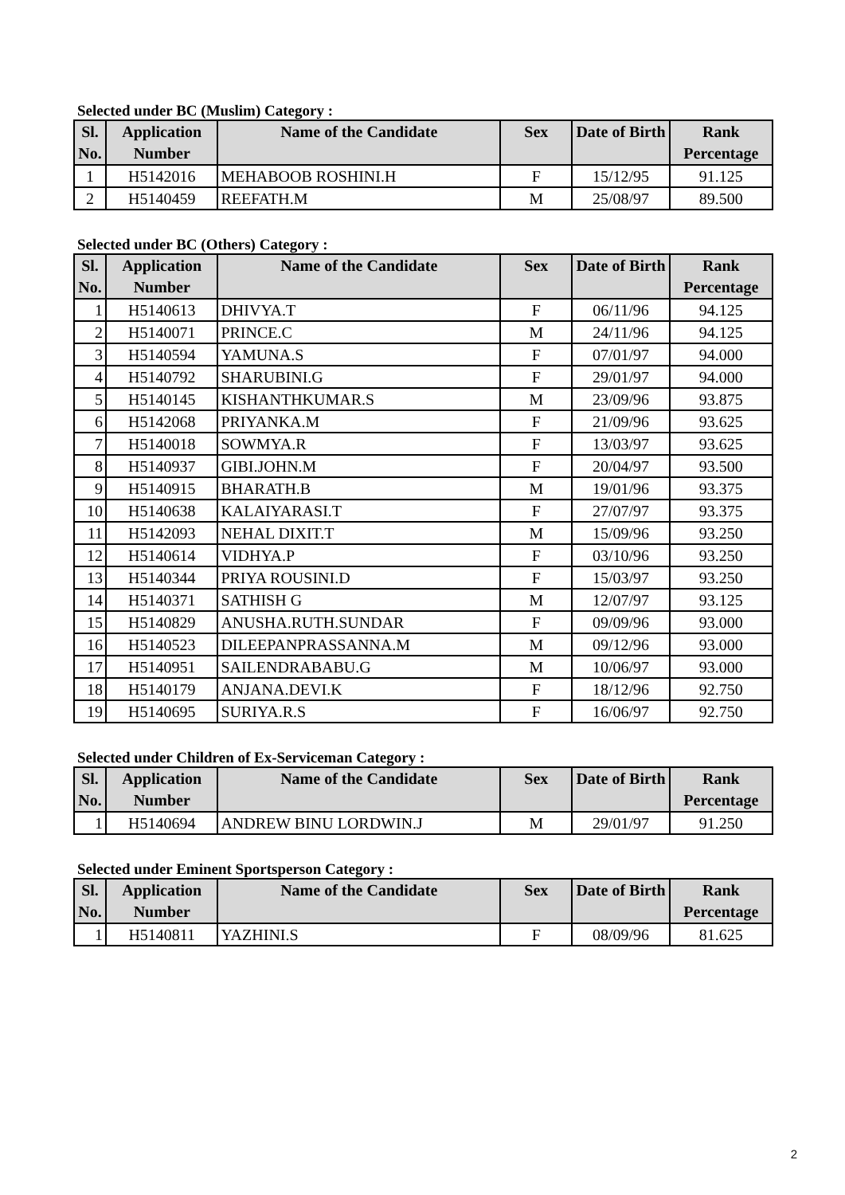Selected under BC (Muslim) Category :
| Sl. No. | Application Number | Name of the Candidate | Sex | Date of Birth | Rank Percentage |
| --- | --- | --- | --- | --- | --- |
| 1 | H5142016 | MEHABOOB ROSHINI.H | F | 15/12/95 | 91.125 |
| 2 | H5140459 | REEFATH.M | M | 25/08/97 | 89.500 |
Selected under BC (Others) Category :
| Sl. No. | Application Number | Name of the Candidate | Sex | Date of Birth | Rank Percentage |
| --- | --- | --- | --- | --- | --- |
| 1 | H5140613 | DHIVYA.T | F | 06/11/96 | 94.125 |
| 2 | H5140071 | PRINCE.C | M | 24/11/96 | 94.125 |
| 3 | H5140594 | YAMUNA.S | F | 07/01/97 | 94.000 |
| 4 | H5140792 | SHARUBINI.G | F | 29/01/97 | 94.000 |
| 5 | H5140145 | KISHANTHKUMAR.S | M | 23/09/96 | 93.875 |
| 6 | H5142068 | PRIYANKA.M | F | 21/09/96 | 93.625 |
| 7 | H5140018 | SOWMYA.R | F | 13/03/97 | 93.625 |
| 8 | H5140937 | GIBI.JOHN.M | F | 20/04/97 | 93.500 |
| 9 | H5140915 | BHARATH.B | M | 19/01/96 | 93.375 |
| 10 | H5140638 | KALAIYARASI.T | F | 27/07/97 | 93.375 |
| 11 | H5142093 | NEHAL DIXIT.T | M | 15/09/96 | 93.250 |
| 12 | H5140614 | VIDHYA.P | F | 03/10/96 | 93.250 |
| 13 | H5140344 | PRIYA ROUSINI.D | F | 15/03/97 | 93.250 |
| 14 | H5140371 | SATHISH G | M | 12/07/97 | 93.125 |
| 15 | H5140829 | ANUSHA.RUTH.SUNDAR | F | 09/09/96 | 93.000 |
| 16 | H5140523 | DILEEPANPRASSANNA.M | M | 09/12/96 | 93.000 |
| 17 | H5140951 | SAILENDRABABU.G | M | 10/06/97 | 93.000 |
| 18 | H5140179 | ANJANA.DEVI.K | F | 18/12/96 | 92.750 |
| 19 | H5140695 | SURIYA.R.S | F | 16/06/97 | 92.750 |
Selected under Children of Ex-Serviceman Category :
| Sl. No. | Application Number | Name of the Candidate | Sex | Date of Birth | Rank Percentage |
| --- | --- | --- | --- | --- | --- |
| 1 | H5140694 | ANDREW BINU LORDWIN.J | M | 29/01/97 | 91.250 |
Selected under Eminent Sportsperson Category :
| Sl. No. | Application Number | Name of the Candidate | Sex | Date of Birth | Rank Percentage |
| --- | --- | --- | --- | --- | --- |
| 1 | H5140811 | YAZHINI.S | F | 08/09/96 | 81.625 |
2